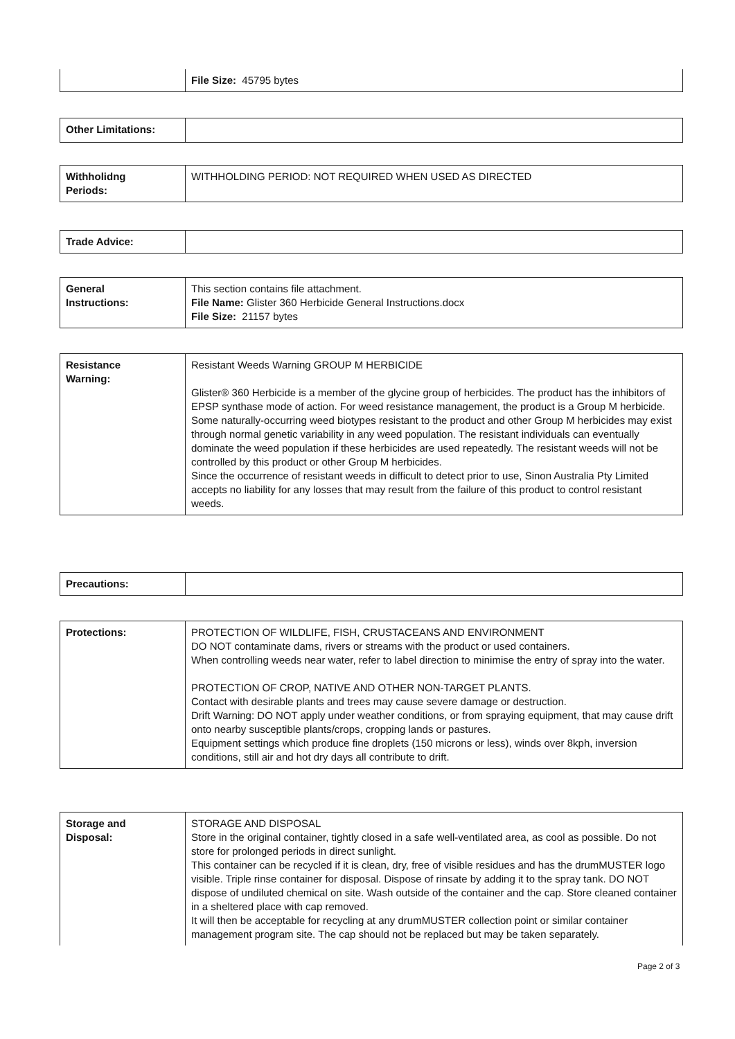| | File Size: 45795 bytes |
| Other Limitations: | |
| Withholidng Periods: | WITHHOLDING PERIOD: NOT REQUIRED WHEN USED AS DIRECTED |
| Trade Advice: | |
| General Instructions: | This section contains file attachment. File Name: Glister 360 Herbicide General Instructions.docx File Size: 21157 bytes |
| Resistance Warning: | Resistant Weeds Warning GROUP M HERBICIDE Glister® 360 Herbicide is a member of the glycine group of herbicides. The product has the inhibitors of EPSP synthase mode of action. For weed resistance management, the product is a Group M herbicide. Some naturally-occurring weed biotypes resistant to the product and other Group M herbicides may exist through normal genetic variability in any weed population. The resistant individuals can eventually dominate the weed population if these herbicides are used repeatedly. The resistant weeds will not be controlled by this product or other Group M herbicides. Since the occurrence of resistant weeds in difficult to detect prior to use, Sinon Australia Pty Limited accepts no liability for any losses that may result from the failure of this product to control resistant weeds. |
| Precautions: | |
| Protections: | PROTECTION OF WILDLIFE, FISH, CRUSTACEANS AND ENVIRONMENT DO NOT contaminate dams, rivers or streams with the product or used containers. When controlling weeds near water, refer to label direction to minimise the entry of spray into the water. PROTECTION OF CROP, NATIVE AND OTHER NON-TARGET PLANTS. Contact with desirable plants and trees may cause severe damage or destruction. Drift Warning: DO NOT apply under weather conditions, or from spraying equipment, that may cause drift onto nearby susceptible plants/crops, cropping lands or pastures. Equipment settings which produce fine droplets (150 microns or less), winds over 8kph, inversion conditions, still air and hot dry days all contribute to drift. |
| Storage and Disposal: | STORAGE AND DISPOSAL Store in the original container, tightly closed in a safe well-ventilated area, as cool as possible. Do not store for prolonged periods in direct sunlight. This container can be recycled if it is clean, dry, free of visible residues and has the drumMUSTER logo visible. Triple rinse container for disposal. Dispose of rinsate by adding it to the spray tank. DO NOT dispose of undiluted chemical on site. Wash outside of the container and the cap. Store cleaned container in a sheltered place with cap removed. It will then be acceptable for recycling at any drumMUSTER collection point or similar container management program site. The cap should not be replaced but may be taken separately. |
Page 2 of 3